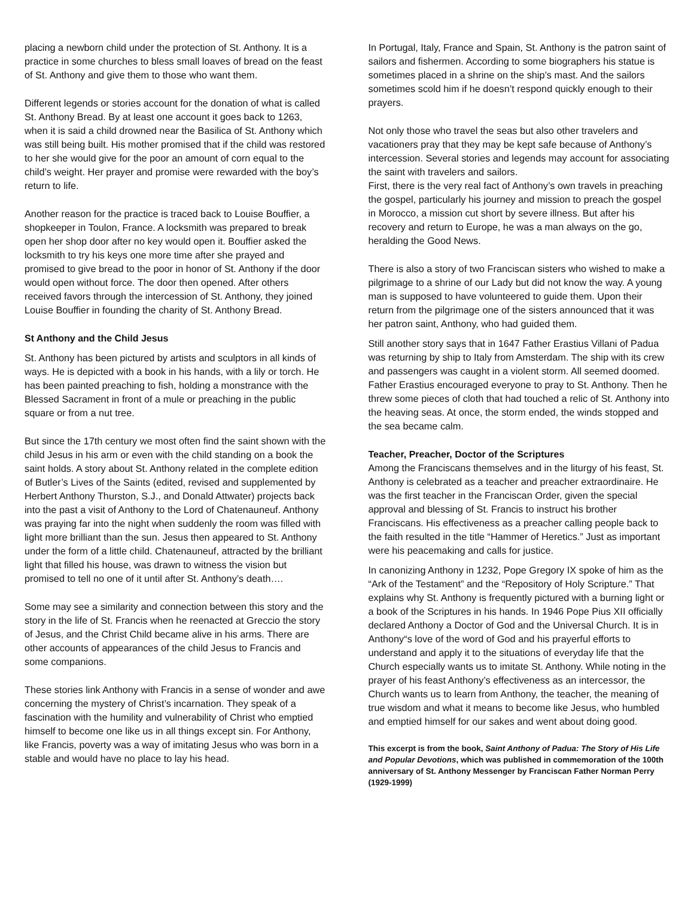placing a newborn child under the protection of St. Anthony. It is a practice in some churches to bless small loaves of bread on the feast of St. Anthony and give them to those who want them.
Different legends or stories account for the donation of what is called St. Anthony Bread. By at least one account it goes back to 1263, when it is said a child drowned near the Basilica of St. Anthony which was still being built. His mother promised that if the child was restored to her she would give for the poor an amount of corn equal to the child’s weight. Her prayer and promise were rewarded with the boy’s return to life.
Another reason for the practice is traced back to Louise Bouffier, a shopkeeper in Toulon, France. A locksmith was prepared to break open her shop door after no key would open it. Bouffier asked the locksmith to try his keys one more time after she prayed and promised to give bread to the poor in honor of St. Anthony if the door would open without force. The door then opened. After others received favors through the intercession of St. Anthony, they joined Louise Bouffier in founding the charity of St. Anthony Bread.
St Anthony and the Child Jesus
St. Anthony has been pictured by artists and sculptors in all kinds of ways. He is depicted with a book in his hands, with a lily or torch. He has been painted preaching to fish, holding a monstrance with the Blessed Sacrament in front of a mule or preaching in the public square or from a nut tree.
But since the 17th century we most often find the saint shown with the child Jesus in his arm or even with the child standing on a book the saint holds. A story about St. Anthony related in the complete edition of Butler’s Lives of the Saints (edited, revised and supplemented by Herbert Anthony Thurston, S.J., and Donald Attwater) projects back into the past a visit of Anthony to the Lord of Chatenauneuf. Anthony was praying far into the night when suddenly the room was filled with light more brilliant than the sun. Jesus then appeared to St. Anthony under the form of a little child. Chatenauneuf, attracted by the brilliant light that filled his house, was drawn to witness the vision but promised to tell no one of it until after St. Anthony’s death….
Some may see a similarity and connection between this story and the story in the life of St. Francis when he reenacted at Greccio the story of Jesus, and the Christ Child became alive in his arms. There are other accounts of appearances of the child Jesus to Francis and some companions.
These stories link Anthony with Francis in a sense of wonder and awe concerning the mystery of Christ’s incarnation. They speak of a fascination with the humility and vulnerability of Christ who emptied himself to become one like us in all things except sin. For Anthony, like Francis, poverty was a way of imitating Jesus who was born in a stable and would have no place to lay his head.
In Portugal, Italy, France and Spain, St. Anthony is the patron saint of sailors and fishermen. According to some biographers his statue is sometimes placed in a shrine on the ship’s mast. And the sailors sometimes scold him if he doesn’t respond quickly enough to their prayers.
Not only those who travel the seas but also other travelers and vacationers pray that they may be kept safe because of Anthony’s intercession. Several stories and legends may account for associating the saint with travelers and sailors.
First, there is the very real fact of Anthony’s own travels in preaching the gospel, particularly his journey and mission to preach the gospel in Morocco, a mission cut short by severe illness. But after his recovery and return to Europe, he was a man always on the go, heralding the Good News.
There is also a story of two Franciscan sisters who wished to make a pilgrimage to a shrine of our Lady but did not know the way. A young man is supposed to have volunteered to guide them. Upon their return from the pilgrimage one of the sisters announced that it was her patron saint, Anthony, who had guided them.
Still another story says that in 1647 Father Erastius Villani of Padua was returning by ship to Italy from Amsterdam. The ship with its crew and passengers was caught in a violent storm. All seemed doomed. Father Erastius encouraged everyone to pray to St. Anthony. Then he threw some pieces of cloth that had touched a relic of St. Anthony into the heaving seas. At once, the storm ended, the winds stopped and the sea became calm.
Teacher, Preacher, Doctor of the Scriptures
Among the Franciscans themselves and in the liturgy of his feast, St. Anthony is celebrated as a teacher and preacher extraordinaire. He was the first teacher in the Franciscan Order, given the special approval and blessing of St. Francis to instruct his brother Franciscans. His effectiveness as a preacher calling people back to the faith resulted in the title “Hammer of Heretics.” Just as important were his peacemaking and calls for justice.
In canonizing Anthony in 1232, Pope Gregory IX spoke of him as the “Ark of the Testament” and the “Repository of Holy Scripture.” That explains why St. Anthony is frequently pictured with a burning light or a book of the Scriptures in his hands. In 1946 Pope Pius XII officially declared Anthony a Doctor of God and the Universal Church. It is in Anthony“s love of the word of God and his prayerful efforts to understand and apply it to the situations of everyday life that the Church especially wants us to imitate St. Anthony. While noting in the prayer of his feast Anthony’s effectiveness as an intercessor, the Church wants us to learn from Anthony, the teacher, the meaning of true wisdom and what it means to become like Jesus, who humbled and emptied himself for our sakes and went about doing good.
This excerpt is from the book, Saint Anthony of Padua: The Story of His Life and Popular Devotions, which was published in commemoration of the 100th anniversary of St. Anthony Messenger by Franciscan Father Norman Perry (1929-1999)